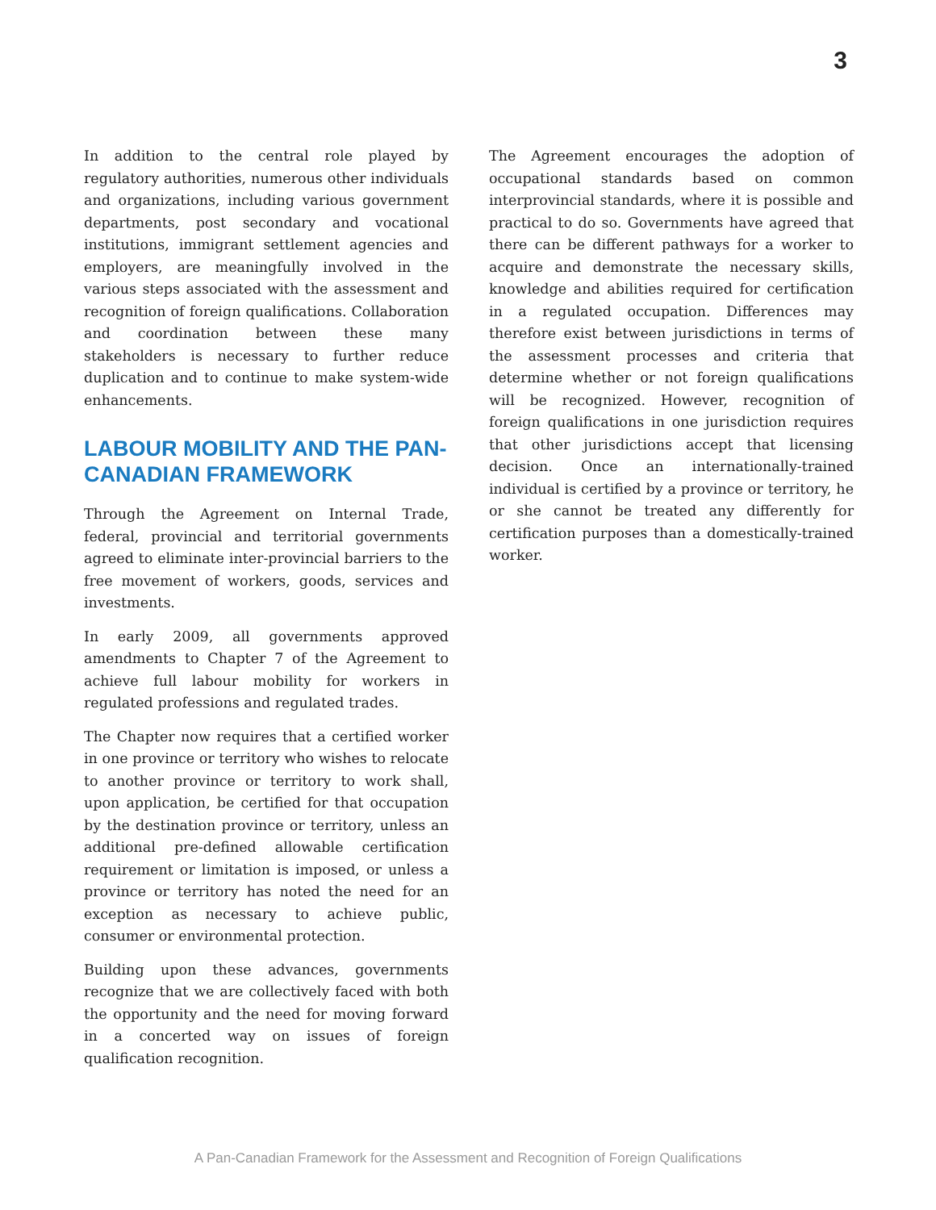3
In addition to the central role played by regulatory authorities, numerous other individuals and organizations, including various government departments, post secondary and vocational institutions, immigrant settlement agencies and employers, are meaningfully involved in the various steps associated with the assessment and recognition of foreign qualifications. Collaboration and coordination between these many stakeholders is necessary to further reduce duplication and to continue to make system-wide enhancements.
LABOUR MOBILITY AND THE PAN-CANADIAN FRAMEWORK
Through the Agreement on Internal Trade, federal, provincial and territorial governments agreed to eliminate inter-provincial barriers to the free movement of workers, goods, services and investments.
In early 2009, all governments approved amendments to Chapter 7 of the Agreement to achieve full labour mobility for workers in regulated professions and regulated trades.
The Chapter now requires that a certified worker in one province or territory who wishes to relocate to another province or territory to work shall, upon application, be certified for that occupation by the destination province or territory, unless an additional pre-defined allowable certification requirement or limitation is imposed, or unless a province or territory has noted the need for an exception as necessary to achieve public, consumer or environmental protection.
Building upon these advances, governments recognize that we are collectively faced with both the opportunity and the need for moving forward in a concerted way on issues of foreign qualification recognition.
The Agreement encourages the adoption of occupational standards based on common interprovincial standards, where it is possible and practical to do so. Governments have agreed that there can be different pathways for a worker to acquire and demonstrate the necessary skills, knowledge and abilities required for certification in a regulated occupation. Differences may therefore exist between jurisdictions in terms of the assessment processes and criteria that determine whether or not foreign qualifications will be recognized. However, recognition of foreign qualifications in one jurisdiction requires that other jurisdictions accept that licensing decision. Once an internationally-trained individual is certified by a province or territory, he or she cannot be treated any differently for certification purposes than a domestically-trained worker.
A Pan-Canadian Framework for the Assessment and Recognition of Foreign Qualifications